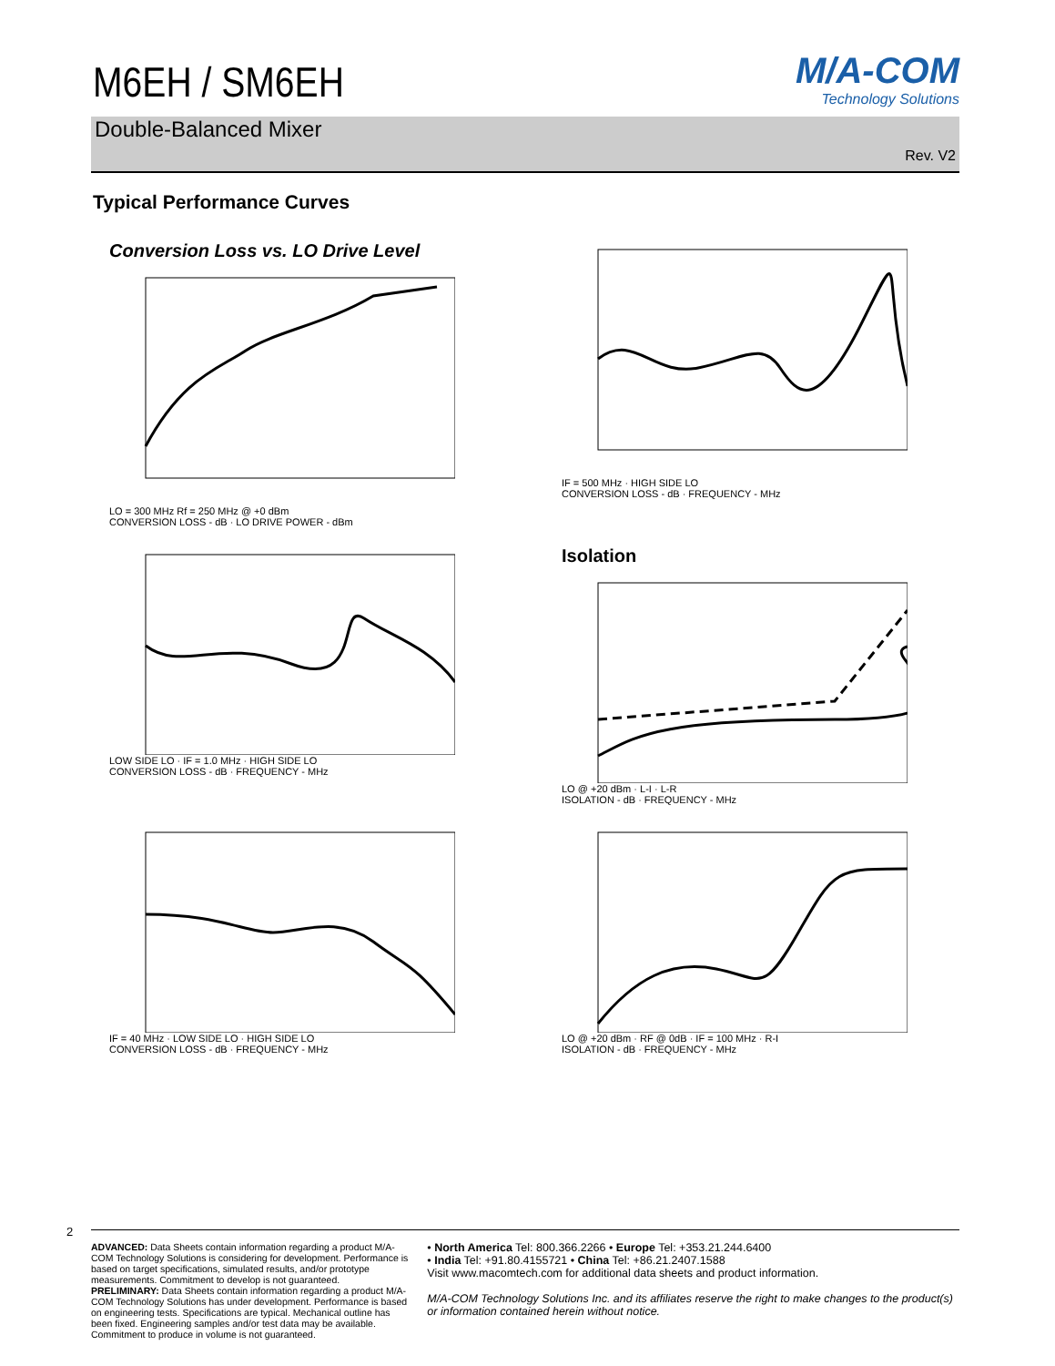M6EH / SM6EH
M/A-COM
Technology Solutions
Double-Balanced Mixer
Rev. V2
Typical Performance Curves
Conversion Loss vs. LO Drive Level
LO = 300 MHz Rf = 250 MHz @ +0 dBm
CONVERSION LOSS - dB · LO DRIVE POWER - dBm
IF = 500 MHz · HIGH SIDE LO
CONVERSION LOSS - dB · FREQUENCY - MHz
LOW SIDE LO · IF = 1.0 MHz · HIGH SIDE LO
CONVERSION LOSS - dB · FREQUENCY - MHz
Isolation
LO @ +20 dBm · L-I · L-R
ISOLATION - dB · FREQUENCY - MHz
IF = 40 MHz · LOW SIDE LO · HIGH SIDE LO
CONVERSION LOSS - dB · FREQUENCY - MHz
LO @ +20 dBm · RF @ 0dB · IF = 100 MHz · R-I
ISOLATION - dB · FREQUENCY - MHz
2
ADVANCED: Data Sheets contain information regarding a product M/A-COM Technology Solutions is considering for development. Performance is based on target specifications, simulated results, and/or prototype measurements. Commitment to develop is not guaranteed.
PRELIMINARY: Data Sheets contain information regarding a product M/A-COM Technology Solutions has under development. Performance is based on engineering tests. Specifications are typical. Mechanical outline has been fixed. Engineering samples and/or test data may be available. Commitment to produce in volume is not guaranteed.
• North America Tel: 800.366.2266 • Europe Tel: +353.21.244.6400
• India Tel: +91.80.4155721 • China Tel: +86.21.2407.1588
Visit www.macomtech.com for additional data sheets and product information.
M/A-COM Technology Solutions Inc. and its affiliates reserve the right to make changes to the product(s) or information contained herein without notice.